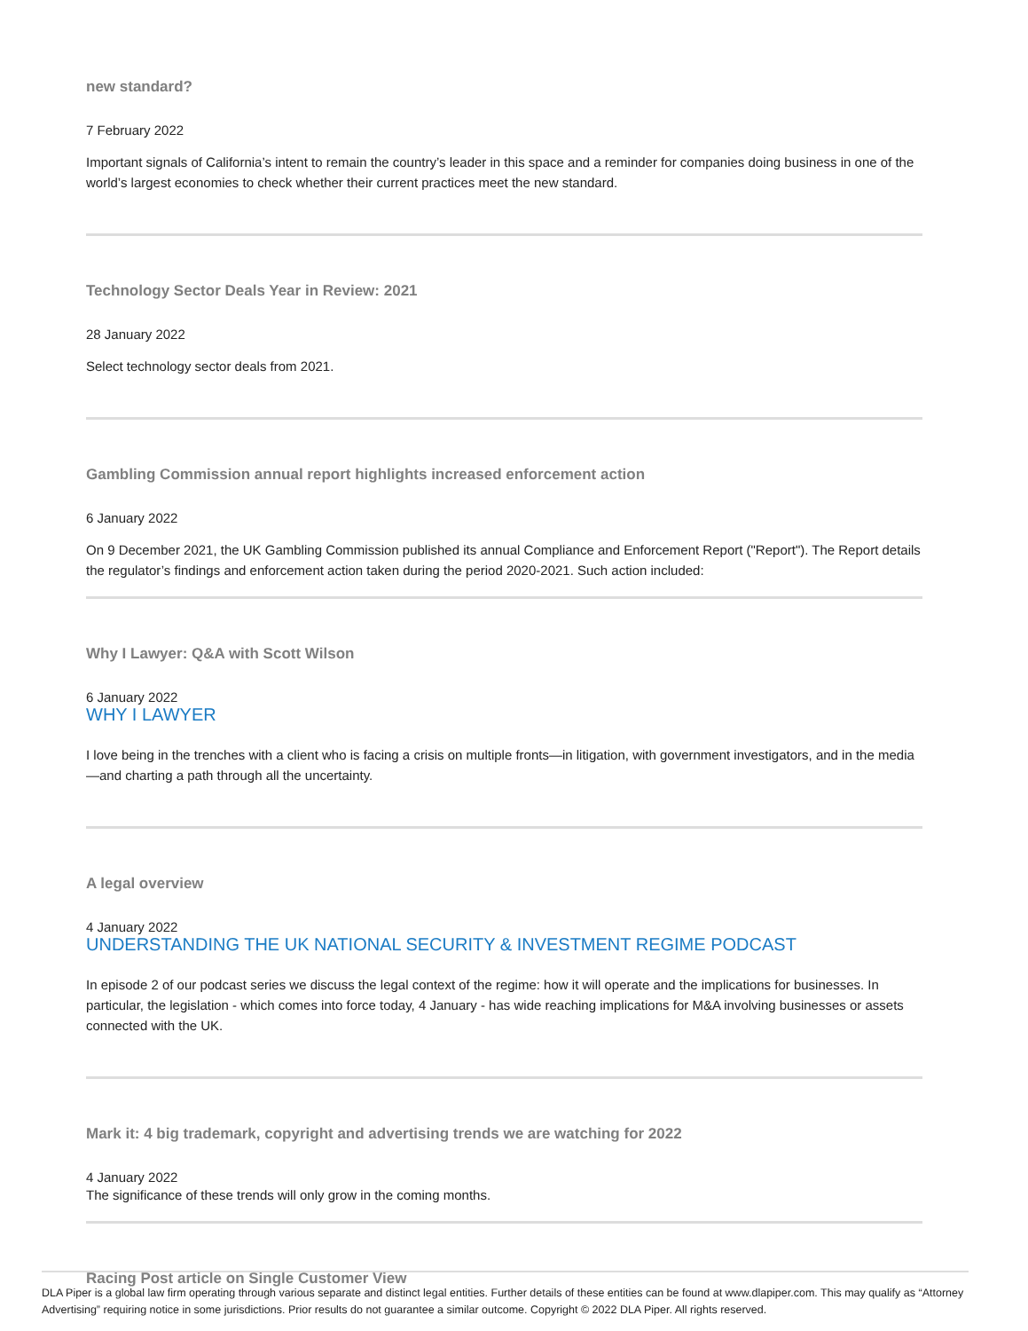new standard?
7 February 2022
Important signals of California’s intent to remain the country’s leader in this space and a reminder for companies doing business in one of the world’s largest economies to check whether their current practices meet the new standard.
Technology Sector Deals Year in Review: 2021
28 January 2022
Select technology sector deals from 2021.
Gambling Commission annual report highlights increased enforcement action
6 January 2022
On 9 December 2021, the UK Gambling Commission published its annual Compliance and Enforcement Report ("Report"). The Report details the regulator’s findings and enforcement action taken during the period 2020-2021. Such action included:
Why I Lawyer: Q&A with Scott Wilson
6 January 2022
WHY I LAWYER
I love being in the trenches with a client who is facing a crisis on multiple fronts—in litigation, with government investigators, and in the media—and charting a path through all the uncertainty.
A legal overview
4 January 2022
UNDERSTANDING THE UK NATIONAL SECURITY & INVESTMENT REGIME PODCAST
In episode 2 of our podcast series we discuss the legal context of the regime: how it will operate and the implications for businesses. In particular, the legislation - which comes into force today, 4 January - has wide reaching implications for M&A involving businesses or assets connected with the UK.
Mark it: 4 big trademark, copyright and advertising trends we are watching for 2022
4 January 2022
The significance of these trends will only grow in the coming months.
Racing Post article on Single Customer View
DLA Piper is a global law firm operating through various separate and distinct legal entities. Further details of these entities can be found at www.dlapiper.com. This may qualify as “Attorney Advertising” requiring notice in some jurisdictions. Prior results do not guarantee a similar outcome. Copyright © 2022 DLA Piper. All rights reserved.